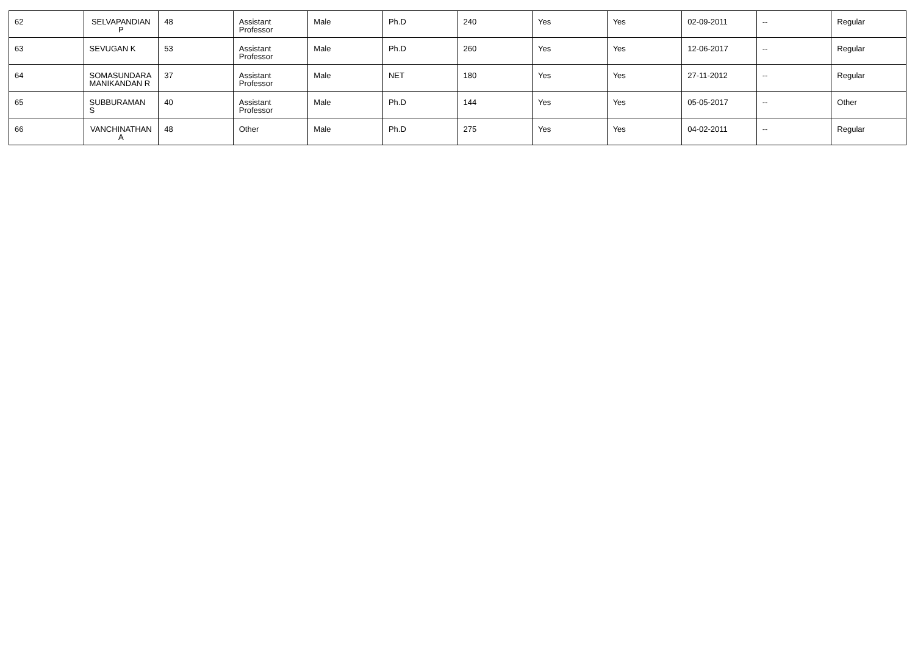| 62 | SELVAPANDIAN P | 48 | Assistant Professor | Male | Ph.D | 240 | Yes | Yes | 02-09-2011 | -- | Regular |
| 63 | SEVUGAN K | 53 | Assistant Professor | Male | Ph.D | 260 | Yes | Yes | 12-06-2017 | -- | Regular |
| 64 | SOMASUNDARA MANIKANDAN R | 37 | Assistant Professor | Male | NET | 180 | Yes | Yes | 27-11-2012 | -- | Regular |
| 65 | SUBBURAMAN S | 40 | Assistant Professor | Male | Ph.D | 144 | Yes | Yes | 05-05-2017 | -- | Other |
| 66 | VANCHINATHAN A | 48 | Other | Male | Ph.D | 275 | Yes | Yes | 04-02-2011 | -- | Regular |